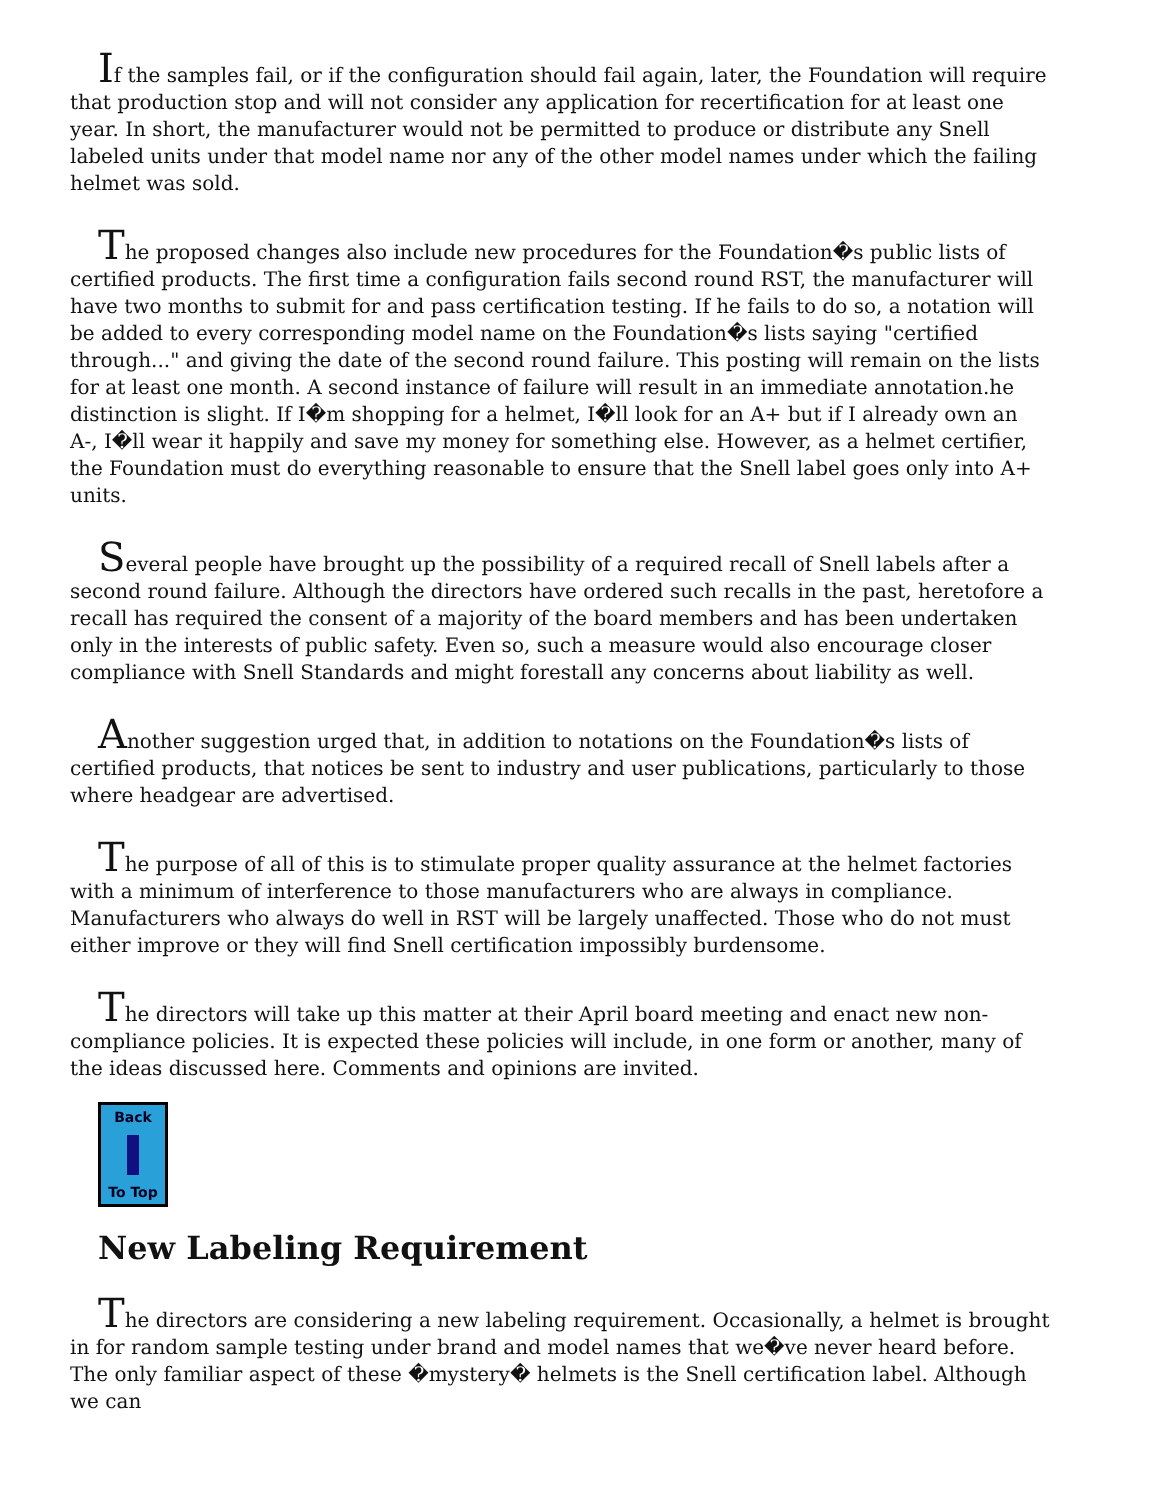If the samples fail, or if the configuration should fail again, later, the Foundation will require that production stop and will not consider any application for recertification for at least one year. In short, the manufacturer would not be permitted to produce or distribute any Snell labeled units under that model name nor any of the other model names under which the failing helmet was sold.
The proposed changes also include new procedures for the Foundation�s public lists of certified products. The first time a configuration fails second round RST, the manufacturer will have two months to submit for and pass certification testing. If he fails to do so, a notation will be added to every corresponding model name on the Foundation�s lists saying "certified through..." and giving the date of the second round failure. This posting will remain on the lists for at least one month. A second instance of failure will result in an immediate annotation.he distinction is slight. If I�m shopping for a helmet, I�ll look for an A+ but if I already own an A-, I�ll wear it happily and save my money for something else. However, as a helmet certifier, the Foundation must do everything reasonable to ensure that the Snell label goes only into A+ units.
Several people have brought up the possibility of a required recall of Snell labels after a second round failure. Although the directors have ordered such recalls in the past, heretofore a recall has required the consent of a majority of the board members and has been undertaken only in the interests of public safety. Even so, such a measure would also encourage closer compliance with Snell Standards and might forestall any concerns about liability as well.
Another suggestion urged that, in addition to notations on the Foundation�s lists of certified products, that notices be sent to industry and user publications, particularly to those where headgear are advertised.
The purpose of all of this is to stimulate proper quality assurance at the helmet factories with a minimum of interference to those manufacturers who are always in compliance. Manufacturers who always do well in RST will be largely unaffected. Those who do not must either improve or they will find Snell certification impossibly burdensome.
The directors will take up this matter at their April board meeting and enact new non-compliance policies. It is expected these policies will include, in one form or another, many of the ideas discussed here. Comments and opinions are invited.
Back
To Top
New Labeling Requirement
The directors are considering a new labeling requirement. Occasionally, a helmet is brought in for random sample testing under brand and model names that we�ve never heard before. The only familiar aspect of these �mystery� helmets is the Snell certification label. Although we can